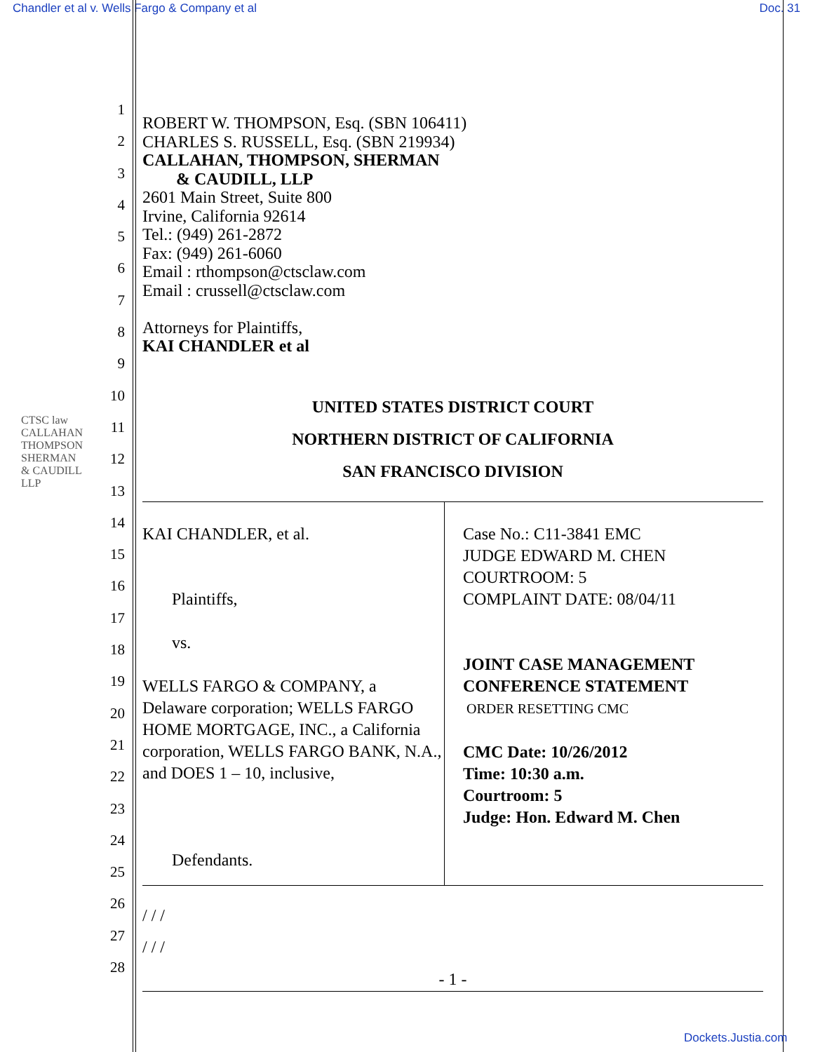Chandler et al v. Wells Fargo & Company et al Doc. 31
CTSC law
CALLAHAN THOMPSON SHERMAN & CAUDILL LLP
1
2
3
4
5
6
7
8
9
10
11
12
13
14
15
16
17
18
19
20
21
22
23
24
25
26
27
28
ROBERT W. THOMPSON, Esq. (SBN 106411)
CHARLES S. RUSSELL, Esq. (SBN 219934)
CALLAHAN, THOMPSON, SHERMAN
& CAUDILL, LLP
2601 Main Street, Suite 800
Irvine, California 92614
Tel.: (949) 261-2872
Fax: (949) 261-6060
Email : rthompson@ctsclaw.com
Email : crussell@ctsclaw.com
Attorneys for Plaintiffs,
KAI CHANDLER et al
UNITED STATES DISTRICT COURT
NORTHERN DISTRICT OF CALIFORNIA
SAN FRANCISCO DIVISION
| KAI CHANDLER, et al. Plaintiffs, vs. WELLS FARGO & COMPANY, a Delaware corporation; WELLS FARGO HOME MORTGAGE, INC., a California corporation, WELLS FARGO BANK, N.A., and DOES 1 – 10, inclusive, Defendants. | Case No.: C11-3841 EMC JUDGE EDWARD M. CHEN COURTROOM: 5 COMPLAINT DATE: 08/04/11 JOINT CASE MANAGEMENT CONFERENCE STATEMENT ORDER RESETTING CMC CMC Date: 10/26/2012 Time: 10:30 a.m. Courtroom: 5 Judge: Hon. Edward M. Chen |
/ / /
/ / /
- 1 -
Dockets.Justia.com